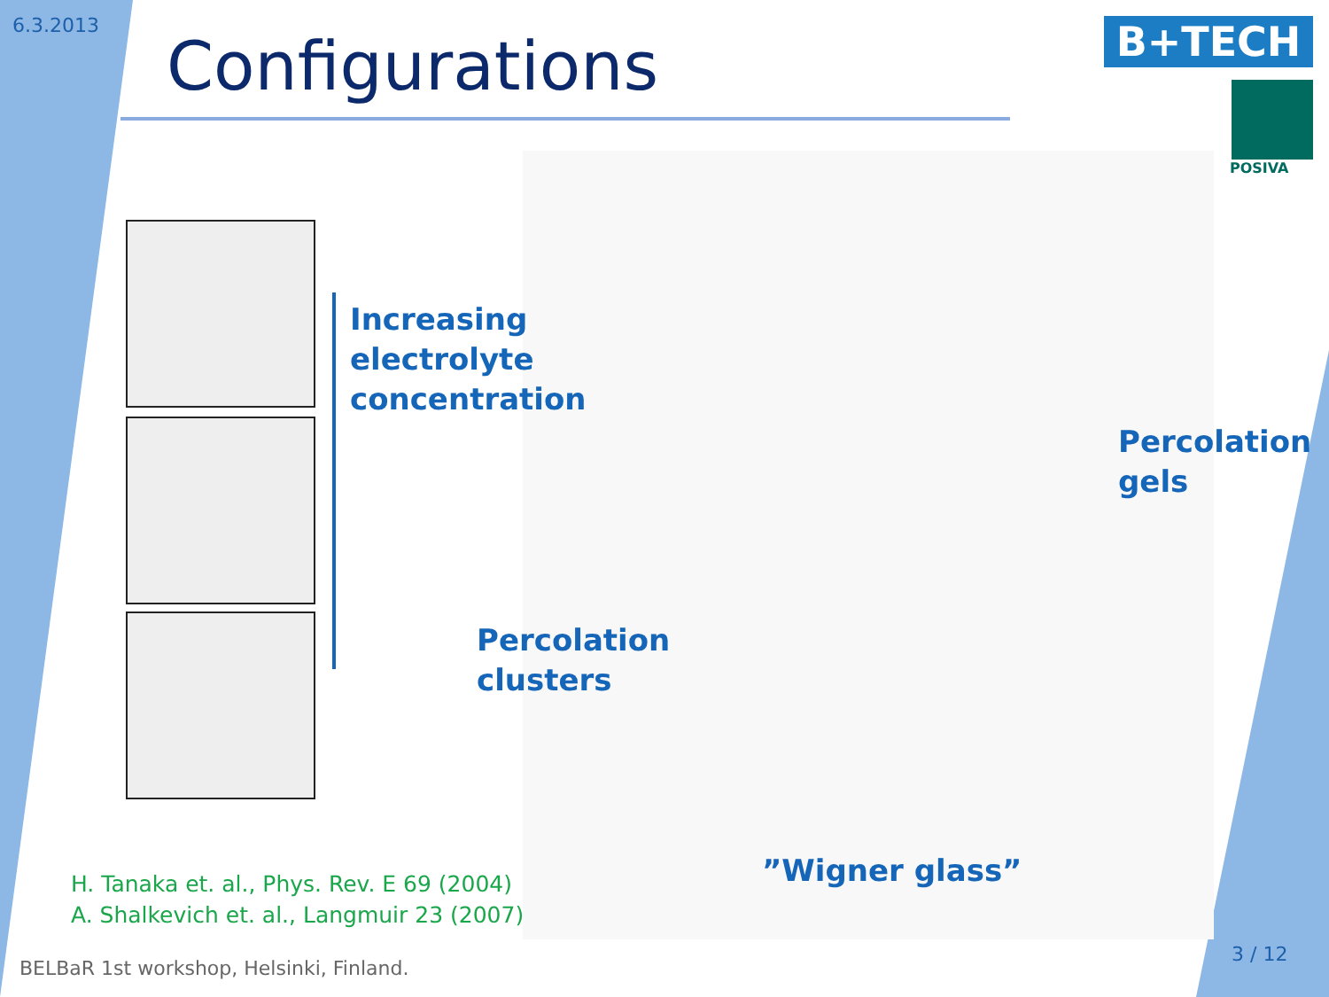6.3.2013
Configurations B+TECH
POSIVA
Increasing
electrolyte
concentration
Percolation
clusters
Percolation
gels
”Wigner glass”
H. Tanaka et. al., Phys. Rev. E 69 (2004)
A. Shalkevich et. al., Langmuir 23 (2007)
BELBaR 1st workshop, Helsinki, Finland.
3 / 12